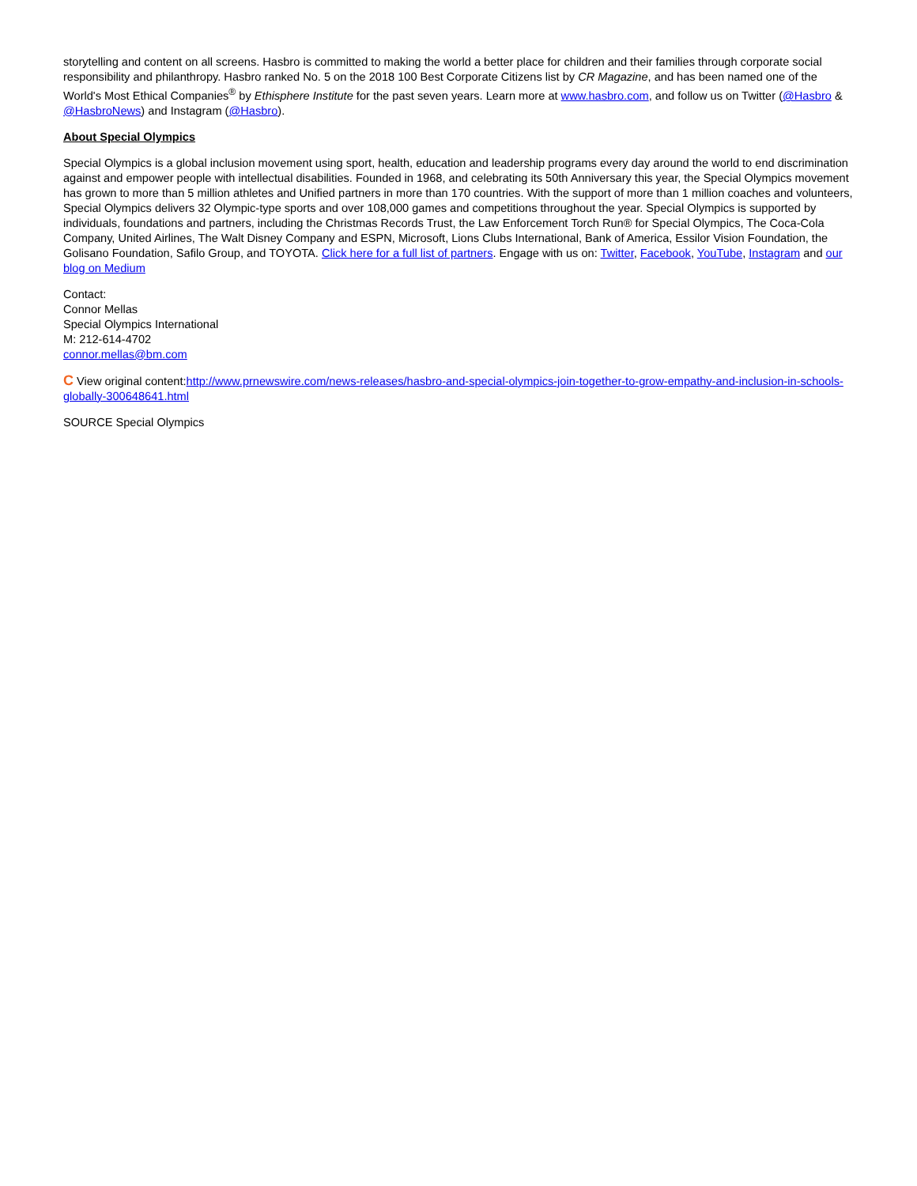storytelling and content on all screens. Hasbro is committed to making the world a better place for children and their families through corporate social responsibility and philanthropy. Hasbro ranked No. 5 on the 2018 100 Best Corporate Citizens list by CR Magazine, and has been named one of the World's Most Ethical Companies<sup>®</sup> by Ethisphere Institute for the past seven years. Learn more at www.hasbro.com, and follow us on Twitter (@Hasbro & @HasbroNews) and Instagram (@Hasbro).
About Special Olympics
Special Olympics is a global inclusion movement using sport, health, education and leadership programs every day around the world to end discrimination against and empower people with intellectual disabilities. Founded in 1968, and celebrating its 50th Anniversary this year, the Special Olympics movement has grown to more than 5 million athletes and Unified partners in more than 170 countries. With the support of more than 1 million coaches and volunteers, Special Olympics delivers 32 Olympic-type sports and over 108,000 games and competitions throughout the year. Special Olympics is supported by individuals, foundations and partners, including the Christmas Records Trust, the Law Enforcement Torch Run® for Special Olympics, The Coca-Cola Company, United Airlines, The Walt Disney Company and ESPN, Microsoft, Lions Clubs International, Bank of America, Essilor Vision Foundation, the Golisano Foundation, Safilo Group, and TOYOTA. Click here for a full list of partners. Engage with us on: Twitter, Facebook, YouTube, Instagram and our blog on Medium
Contact:
Connor Mellas
Special Olympics International
M: 212-614-4702
connor.mellas@bm.com
C View original content:http://www.prnewswire.com/news-releases/hasbro-and-special-olympics-join-together-to-grow-empathy-and-inclusion-in-schools-globally-300648641.html
SOURCE Special Olympics